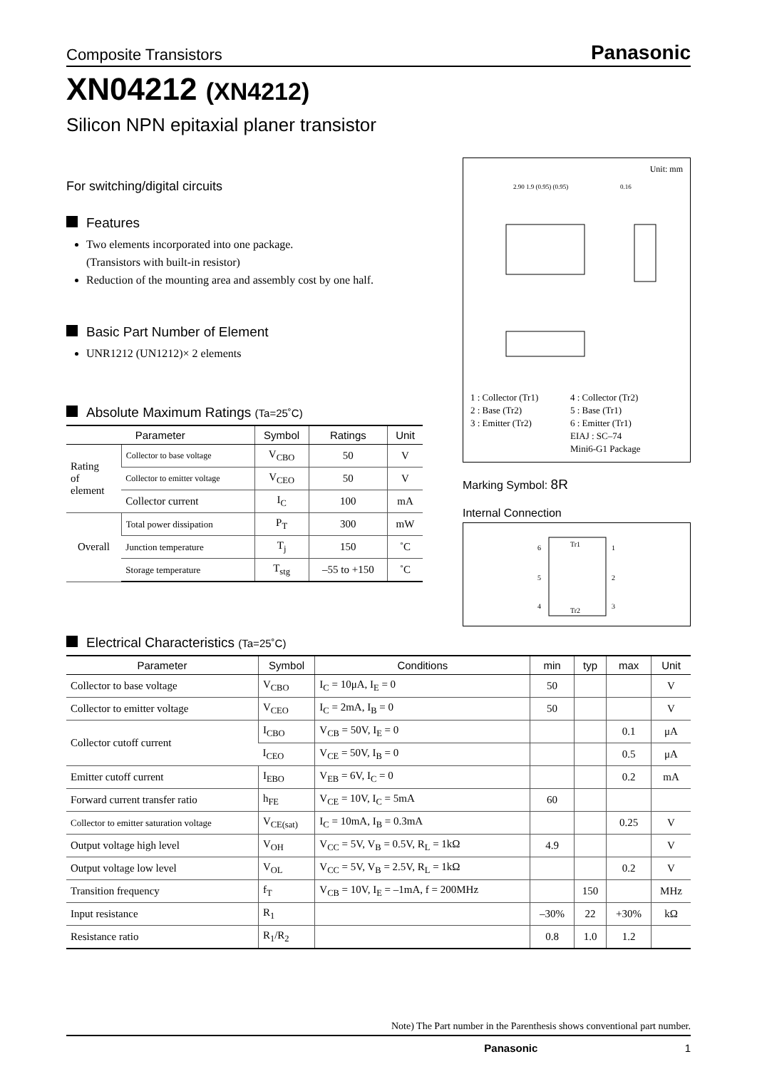Composite Transistors Panasonic
XN04212 (XN4212)
Silicon NPN epitaxial planer transistor
For switching/digital circuits
Features
Two elements incorporated into one package.
(Transistors with built-in resistor)
Reduction of the mounting area and assembly cost by one half.
Basic Part Number of Element
UNR1212 (UN1212)× 2 elements
Absolute Maximum Ratings (Ta=25˚C)
| Parameter | | Symbol | Ratings | Unit |
| --- | --- | --- | --- | --- |
| Rating of element | Collector to base voltage | V<sub>CBO</sub> | 50 | V |
| | Collector to emitter voltage | V<sub>CEO</sub> | 50 | V |
| | Collector current | I<sub>C</sub> | 100 | mA |
| Overall | Total power dissipation | P<sub>T</sub> | 300 | mW |
| | Junction temperature | T<sub>j</sub> | 150 | ˚C |
| | Storage temperature | T<sub>stg</sub> | –55 to +150 | ˚C |
Unit: mm
2.90 1.9 (0.95) (0.95)
0.16
1 : Collector (Tr1)
2 : Base (Tr2)
3 : Emitter (Tr2)
4 : Collector (Tr2)
5 : Base (Tr1)
6 : Emitter (Tr1)
EIAJ : SC–74
Mini6-G1 Package
Marking Symbol: 8R
Internal Connection
Tr1
Tr2
6
5
4
1
2
3
Electrical Characteristics (Ta=25˚C)
| Parameter | Symbol | Conditions | min | typ | max | Unit |
| --- | --- | --- | --- | --- | --- | --- |
| Collector to base voltage | V<sub>CBO</sub> | I<sub>C</sub> = 10μA, I<sub>E</sub> = 0 | 50 | | | V |
| Collector to emitter voltage | V<sub>CEO</sub> | I<sub>C</sub> = 2mA, I<sub>B</sub> = 0 | 50 | | | V |
| Collector cutoff current | I<sub>CBO</sub> | V<sub>CB</sub> = 50V, I<sub>E</sub> = 0 | | | 0.1 | μA |
| | I<sub>CEO</sub> | V<sub>CE</sub> = 50V, I<sub>B</sub> = 0 | | | 0.5 | μA |
| Emitter cutoff current | I<sub>EBO</sub> | V<sub>EB</sub> = 6V, I<sub>C</sub> = 0 | | | 0.2 | mA |
| Forward current transfer ratio | h<sub>FE</sub> | V<sub>CE</sub> = 10V, I<sub>C</sub> = 5mA | 60 | | | |
| Collector to emitter saturation voltage | V<sub>CE(sat)</sub> | I<sub>C</sub> = 10mA, I<sub>B</sub> = 0.3mA | | | 0.25 | V |
| Output voltage high level | V<sub>OH</sub> | V<sub>CC</sub> = 5V, V<sub>B</sub> = 0.5V, R<sub>L</sub> = 1kΩ | 4.9 | | | V |
| Output voltage low level | V<sub>OL</sub> | V<sub>CC</sub> = 5V, V<sub>B</sub> = 2.5V, R<sub>L</sub> = 1kΩ | | | 0.2 | V |
| Transition frequency | f<sub>T</sub> | V<sub>CB</sub> = 10V, I<sub>E</sub> = –1mA, f = 200MHz | | 150 | | MHz |
| Input resistance | R<sub>1</sub> | | –30% | 22 | +30% | kΩ |
| Resistance ratio | R<sub>1</sub>/R<sub>2</sub> | | 0.8 | 1.0 | 1.2 | |
Note) The Part number in the Parenthesis shows conventional part number.
Panasonic 1